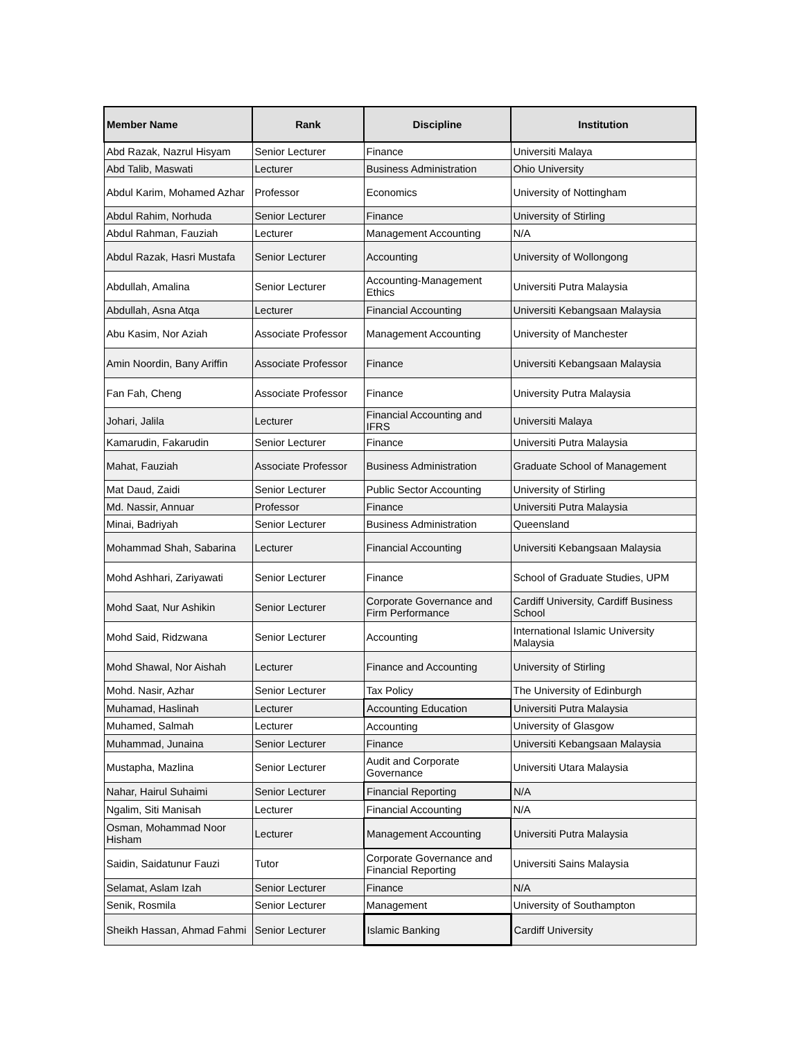| Member Name | Rank | Discipline | Institution |
| --- | --- | --- | --- |
| Abd Razak, Nazrul Hisyam | Senior Lecturer | Finance | Universiti Malaya |
| Abd Talib, Maswati | Lecturer | Business Administration | Ohio University |
| Abdul Karim, Mohamed Azhar | Professor | Economics | University of Nottingham |
| Abdul Rahim, Norhuda | Senior Lecturer | Finance | University of Stirling |
| Abdul Rahman, Fauziah | Lecturer | Management Accounting | N/A |
| Abdul Razak, Hasri Mustafa | Senior Lecturer | Accounting | University of Wollongong |
| Abdullah, Amalina | Senior Lecturer | Accounting-Management Ethics | Universiti Putra Malaysia |
| Abdullah, Asna Atqa | Lecturer | Financial Accounting | Universiti Kebangsaan Malaysia |
| Abu Kasim, Nor Aziah | Associate Professor | Management Accounting | University of Manchester |
| Amin Noordin, Bany Ariffin | Associate Professor | Finance | Universiti Kebangsaan Malaysia |
| Fan Fah, Cheng | Associate Professor | Finance | University Putra Malaysia |
| Johari, Jalila | Lecturer | Financial Accounting and IFRS | Universiti Malaya |
| Kamarudin, Fakarudin | Senior Lecturer | Finance | Universiti Putra Malaysia |
| Mahat, Fauziah | Associate Professor | Business Administration | Graduate School of Management |
| Mat Daud, Zaidi | Senior Lecturer | Public Sector Accounting | University of Stirling |
| Md. Nassir, Annuar | Professor | Finance | Universiti Putra Malaysia |
| Minai, Badriyah | Senior Lecturer | Business Administration | Queensland |
| Mohammad Shah, Sabarina | Lecturer | Financial Accounting | Universiti Kebangsaan Malaysia |
| Mohd Ashhari, Zariyawati | Senior Lecturer | Finance | School of Graduate Studies, UPM |
| Mohd Saat, Nur Ashikin | Senior Lecturer | Corporate Governance and Firm Performance | Cardiff University, Cardiff Business School |
| Mohd Said, Ridzwana | Senior Lecturer | Accounting | International Islamic University Malaysia |
| Mohd Shawal, Nor Aishah | Lecturer | Finance and Accounting | University of Stirling |
| Mohd. Nasir, Azhar | Senior Lecturer | Tax Policy | The University of Edinburgh |
| Muhamad, Haslinah | Lecturer | Accounting Education | Universiti Putra Malaysia |
| Muhamed, Salmah | Lecturer | Accounting | University of Glasgow |
| Muhammad, Junaina | Senior Lecturer | Finance | Universiti Kebangsaan Malaysia |
| Mustapha, Mazlina | Senior Lecturer | Audit and Corporate Governance | Universiti Utara Malaysia |
| Nahar, Hairul Suhaimi | Senior Lecturer | Financial Reporting | N/A |
| Ngalim, Siti Manisah | Lecturer | Financial Accounting | N/A |
| Osman, Mohammad Noor Hisham | Lecturer | Management Accounting | Universiti Putra Malaysia |
| Saidin, Saidatunur Fauzi | Tutor | Corporate Governance and Financial Reporting | Universiti Sains Malaysia |
| Selamat, Aslam Izah | Senior Lecturer | Finance | N/A |
| Senik, Rosmila | Senior Lecturer | Management | University of Southampton |
| Sheikh Hassan, Ahmad Fahmi | Senior Lecturer | Islamic Banking | Cardiff University |